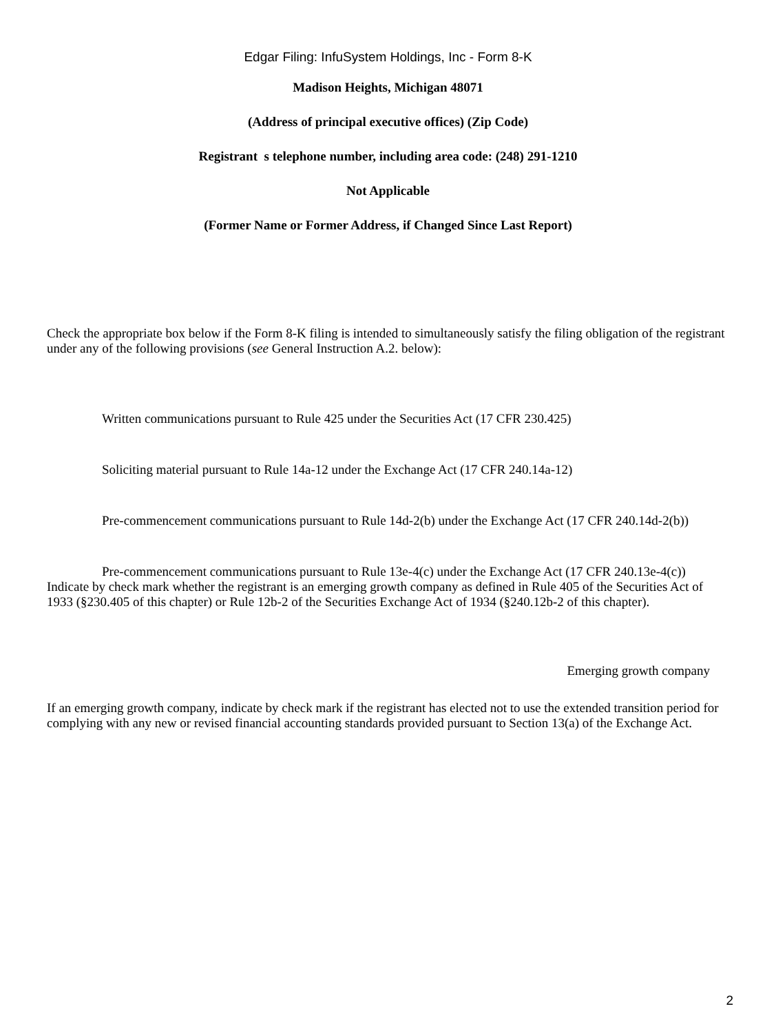Edgar Filing: InfuSystem Holdings, Inc - Form 8-K
Madison Heights, Michigan 48071
(Address of principal executive offices) (Zip Code)
Registrant s telephone number, including area code: (248) 291-1210
Not Applicable
(Former Name or Former Address, if Changed Since Last Report)
Check the appropriate box below if the Form 8-K filing is intended to simultaneously satisfy the filing obligation of the registrant under any of the following provisions (see General Instruction A.2. below):
Written communications pursuant to Rule 425 under the Securities Act (17 CFR 230.425)
Soliciting material pursuant to Rule 14a-12 under the Exchange Act (17 CFR 240.14a-12)
Pre-commencement communications pursuant to Rule 14d-2(b) under the Exchange Act (17 CFR 240.14d-2(b))
Pre-commencement communications pursuant to Rule 13e-4(c) under the Exchange Act (17 CFR 240.13e-4(c))
Indicate by check mark whether the registrant is an emerging growth company as defined in Rule 405 of the Securities Act of 1933 (§230.405 of this chapter) or Rule 12b-2 of the Securities Exchange Act of 1934 (§240.12b-2 of this chapter).
Emerging growth company
If an emerging growth company, indicate by check mark if the registrant has elected not to use the extended transition period for complying with any new or revised financial accounting standards provided pursuant to Section 13(a) of the Exchange Act.
2